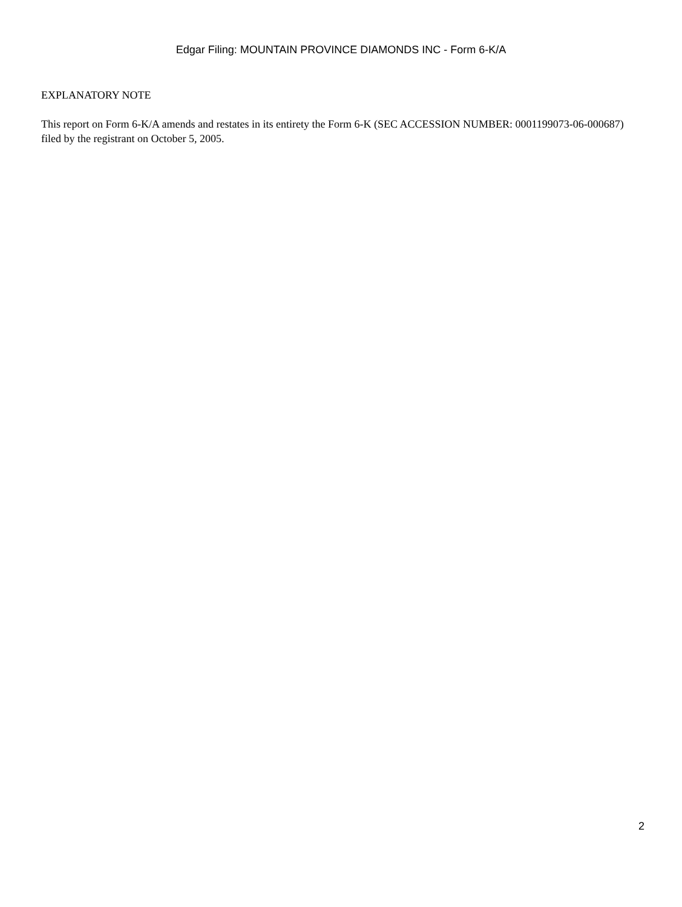Edgar Filing: MOUNTAIN PROVINCE DIAMONDS INC - Form 6-K/A
EXPLANATORY NOTE
This report on Form 6-K/A amends and restates in its entirety the Form 6-K (SEC ACCESSION NUMBER: 0001199073-06-000687) filed by the registrant on October 5, 2005.
2